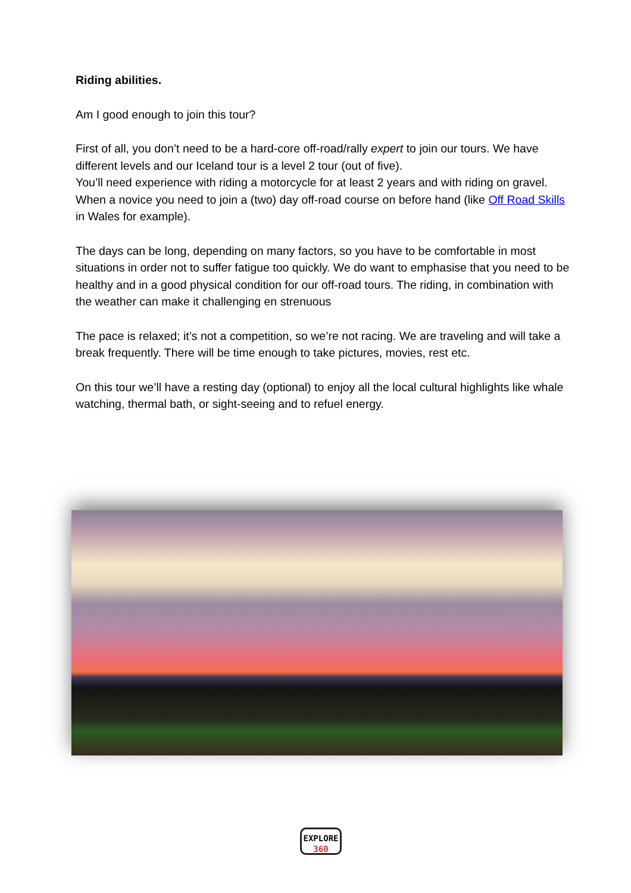Riding abilities.
Am I good enough to join this tour?
First of all, you don’t need to be a hard-core off-road/rally expert to join our tours. We have different levels and our Iceland tour is a level 2 tour (out of five).
You’ll need experience with riding a motorcycle for at least 2 years and with riding on gravel. When a novice you need to join a (two) day off-road course on before hand (like Off Road Skills in Wales for example).
The days can be long, depending on many factors, so you have to be comfortable in most situations in order not to suffer fatigue too quickly. We do want to emphasise that you need to be healthy and in a good physical condition for our off-road tours. The riding, in combination with the weather can make it challenging en strenuous
The pace is relaxed; it’s not a competition, so we’re not racing. We are traveling and will take a break frequently. There will be time enough to take pictures, movies, rest etc.
On this tour we’ll have a resting day (optional) to enjoy all the local cultural highlights like whale watching, thermal bath, or sight-seeing and to refuel energy.
EXPLORE
360